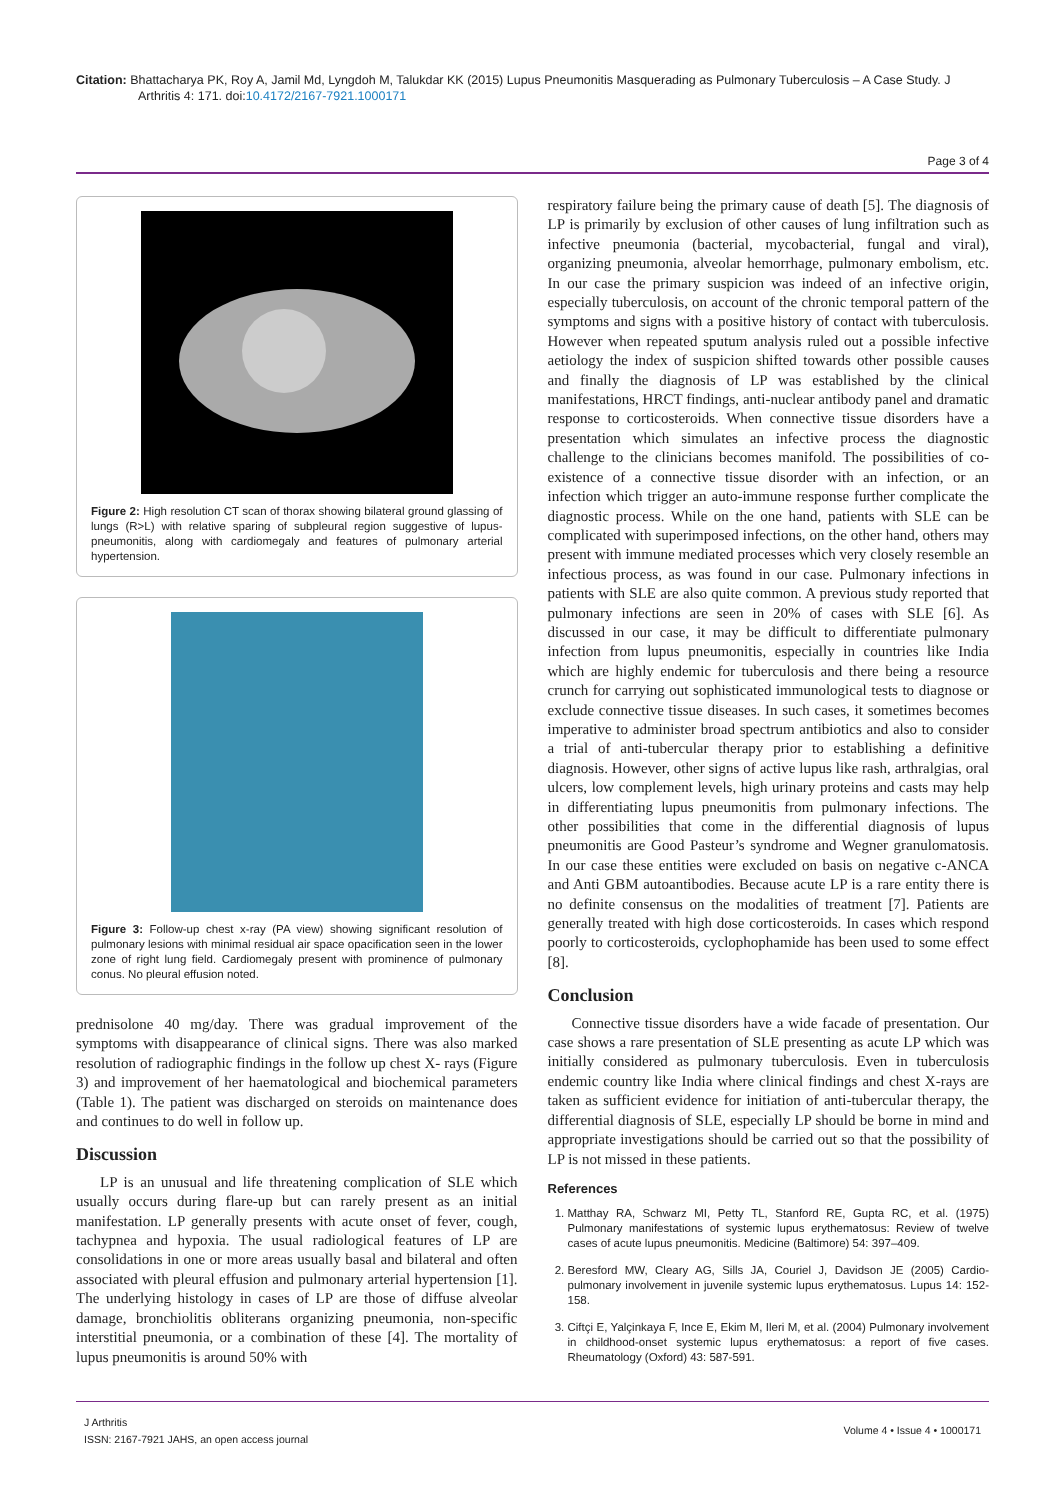Citation: Bhattacharya PK, Roy A, Jamil Md, Lyngdoh M, Talukdar KK (2015) Lupus Pneumonitis Masquerading as Pulmonary Tuberculosis – A Case Study. J Arthritis 4: 171. doi:10.4172/2167-7921.1000171
Page 3 of 4
Figure 2: High resolution CT scan of thorax showing bilateral ground glassing of lungs (R>L) with relative sparing of subpleural region suggestive of lupus-pneumonitis, along with cardiomegaly and features of pulmonary arterial hypertension.
Figure 3: Follow-up chest x-ray (PA view) showing significant resolution of pulmonary lesions with minimal residual air space opacification seen in the lower zone of right lung field. Cardiomegaly present with prominence of pulmonary conus. No pleural effusion noted.
prednisolone 40 mg/day. There was gradual improvement of the symptoms with disappearance of clinical signs. There was also marked resolution of radiographic findings in the follow up chest X- rays (Figure 3) and improvement of her haematological and biochemical parameters (Table 1). The patient was discharged on steroids on maintenance does and continues to do well in follow up.
Discussion
LP is an unusual and life threatening complication of SLE which usually occurs during flare-up but can rarely present as an initial manifestation. LP generally presents with acute onset of fever, cough, tachypnea and hypoxia. The usual radiological features of LP are consolidations in one or more areas usually basal and bilateral and often associated with pleural effusion and pulmonary arterial hypertension [1]. The underlying histology in cases of LP are those of diffuse alveolar damage, bronchiolitis obliterans organizing pneumonia, non-specific interstitial pneumonia, or a combination of these [4]. The mortality of lupus pneumonitis is around 50% with
respiratory failure being the primary cause of death [5]. The diagnosis of LP is primarily by exclusion of other causes of lung infiltration such as infective pneumonia (bacterial, mycobacterial, fungal and viral), organizing pneumonia, alveolar hemorrhage, pulmonary embolism, etc. In our case the primary suspicion was indeed of an infective origin, especially tuberculosis, on account of the chronic temporal pattern of the symptoms and signs with a positive history of contact with tuberculosis. However when repeated sputum analysis ruled out a possible infective aetiology the index of suspicion shifted towards other possible causes and finally the diagnosis of LP was established by the clinical manifestations, HRCT findings, anti-nuclear antibody panel and dramatic response to corticosteroids. When connective tissue disorders have a presentation which simulates an infective process the diagnostic challenge to the clinicians becomes manifold. The possibilities of co-existence of a connective tissue disorder with an infection, or an infection which trigger an auto-immune response further complicate the diagnostic process. While on the one hand, patients with SLE can be complicated with superimposed infections, on the other hand, others may present with immune mediated processes which very closely resemble an infectious process, as was found in our case. Pulmonary infections in patients with SLE are also quite common. A previous study reported that pulmonary infections are seen in 20% of cases with SLE [6]. As discussed in our case, it may be difficult to differentiate pulmonary infection from lupus pneumonitis, especially in countries like India which are highly endemic for tuberculosis and there being a resource crunch for carrying out sophisticated immunological tests to diagnose or exclude connective tissue diseases. In such cases, it sometimes becomes imperative to administer broad spectrum antibiotics and also to consider a trial of anti-tubercular therapy prior to establishing a definitive diagnosis. However, other signs of active lupus like rash, arthralgias, oral ulcers, low complement levels, high urinary proteins and casts may help in differentiating lupus pneumonitis from pulmonary infections. The other possibilities that come in the differential diagnosis of lupus pneumonitis are Good Pasteur’s syndrome and Wegner granulomatosis. In our case these entities were excluded on basis on negative c-ANCA and Anti GBM autoantibodies. Because acute LP is a rare entity there is no definite consensus on the modalities of treatment [7]. Patients are generally treated with high dose corticosteroids. In cases which respond poorly to corticosteroids, cyclophophamide has been used to some effect [8].
Conclusion
Connective tissue disorders have a wide facade of presentation. Our case shows a rare presentation of SLE presenting as acute LP which was initially considered as pulmonary tuberculosis. Even in tuberculosis endemic country like India where clinical findings and chest X-rays are taken as sufficient evidence for initiation of anti-tubercular therapy, the differential diagnosis of SLE, especially LP should be borne in mind and appropriate investigations should be carried out so that the possibility of LP is not missed in these patients.
References
1. Matthay RA, Schwarz MI, Petty TL, Stanford RE, Gupta RC, et al. (1975) Pulmonary manifestations of systemic lupus erythematosus: Review of twelve cases of acute lupus pneumonitis. Medicine (Baltimore) 54: 397–409.
2. Beresford MW, Cleary AG, Sills JA, Couriel J, Davidson JE (2005) Cardio-pulmonary involvement in juvenile systemic lupus erythematosus. Lupus 14: 152-158.
3. Ciftçi E, Yalçinkaya F, Ince E, Ekim M, Ileri M, et al. (2004) Pulmonary involvement in childhood-onset systemic lupus erythematosus: a report of five cases. Rheumatology (Oxford) 43: 587-591.
J Arthritis
ISSN: 2167-7921 JAHS, an open access journal
Volume 4 • Issue 4 • 1000171